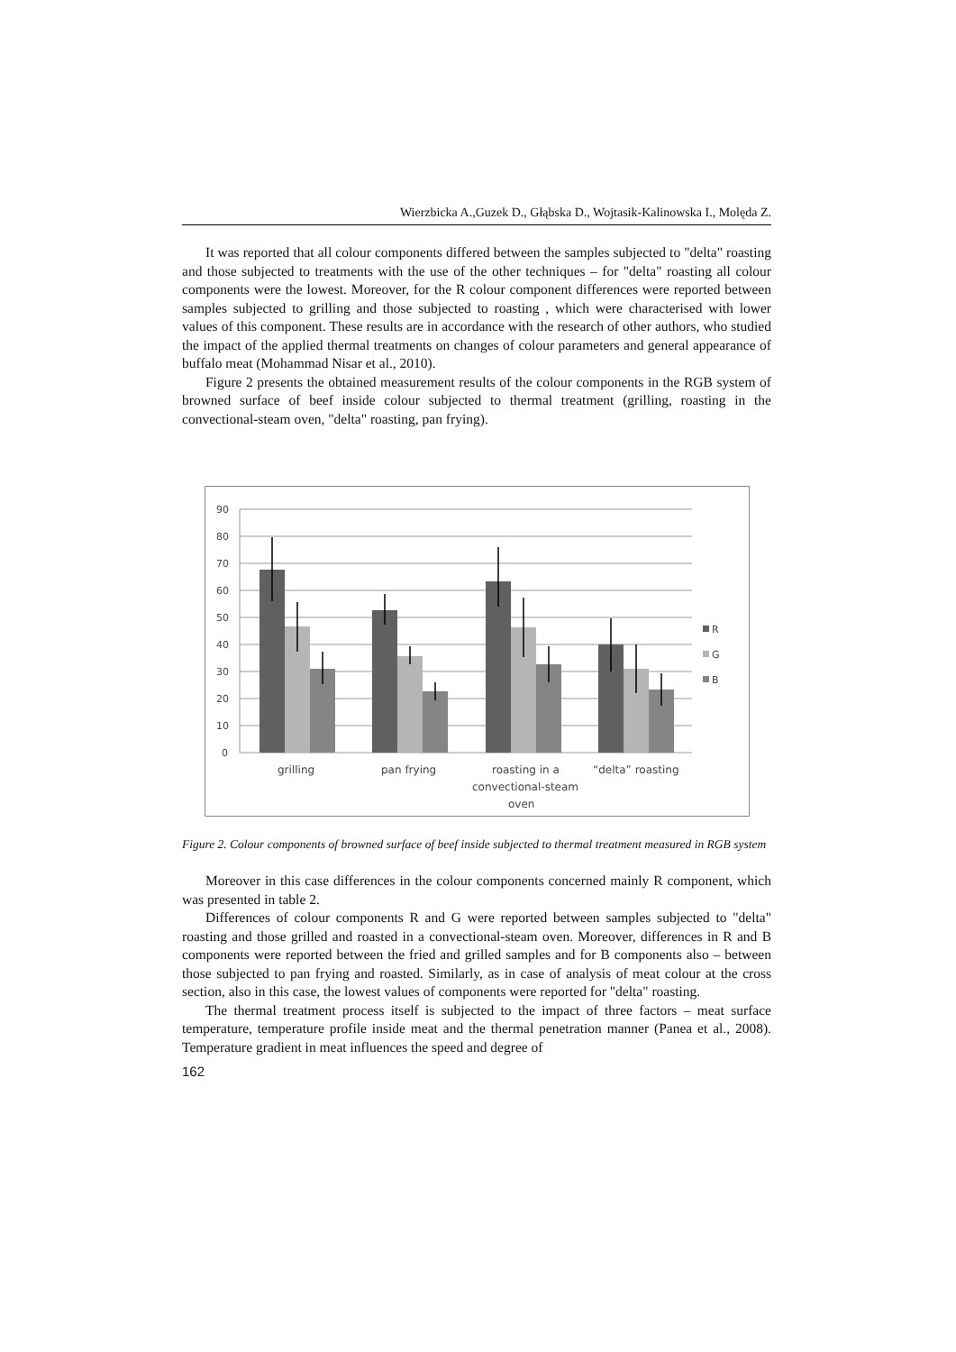Wierzbicka A.,Guzek D., Głąbska D., Wojtasik-Kalinowska I., Molęda Z.
It was reported that all colour components differed between the samples subjected to "delta" roasting and those subjected to treatments with the use of the other techniques – for "delta" roasting all colour components were the lowest. Moreover, for the R colour component differences were reported between samples subjected to grilling and those subjected to roasting , which were characterised with lower values of this component. These results are in accordance with the research of other authors, who studied the impact of the applied thermal treatments on changes of colour parameters and general appearance of buffalo meat (Mohammad Nisar et al., 2010).
Figure 2 presents the obtained measurement results of the colour components in the RGB system of browned surface of beef inside colour subjected to thermal treatment (grilling, roasting in the convectional-steam oven, "delta" roasting, pan frying).
90
80
70
60
50
40
30
20
10
0
R
G
B
grilling
pan frying
roasting in a
convectional-steam
oven
“delta” roasting
Figure 2. Colour components of browned surface of beef inside subjected to thermal treatment measured in RGB system
Moreover in this case differences in the colour components concerned mainly R component, which was presented in table 2.
Differences of colour components R and G were reported between samples subjected to "delta" roasting and those grilled and roasted in a convectional-steam oven. Moreover, differences in R and B components were reported between the fried and grilled samples and for B components also – between those subjected to pan frying and roasted. Similarly, as in case of analysis of meat colour at the cross section, also in this case, the lowest values of components were reported for "delta" roasting.
The thermal treatment process itself is subjected to the impact of three factors – meat surface temperature, temperature profile inside meat and the thermal penetration manner (Panea et al., 2008). Temperature gradient in meat influences the speed and degree of
162